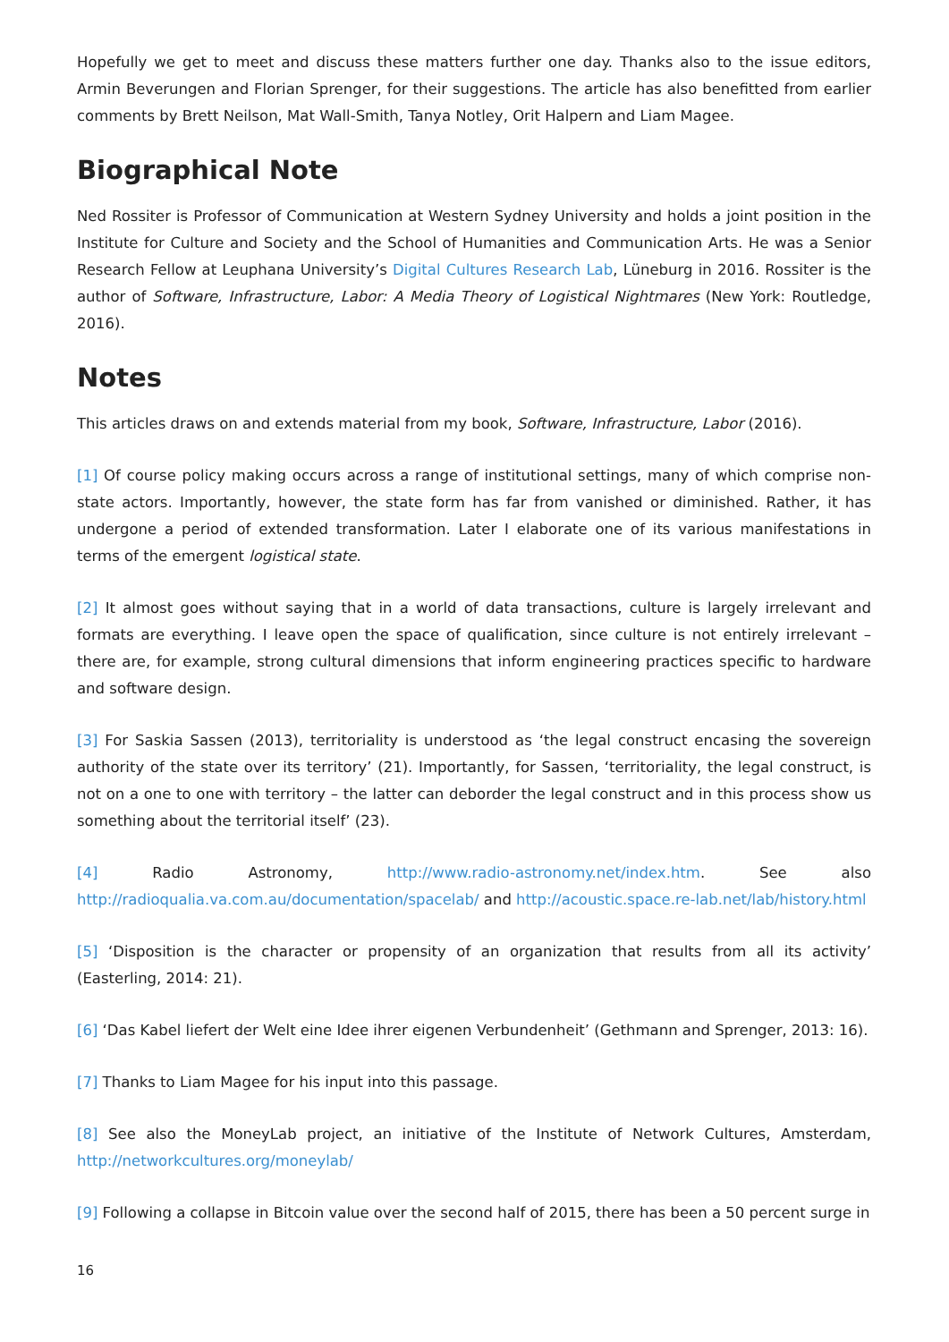Hopefully we get to meet and discuss these matters further one day. Thanks also to the issue editors, Armin Beverungen and Florian Sprenger, for their suggestions. The article has also benefitted from earlier comments by Brett Neilson, Mat Wall-Smith, Tanya Notley, Orit Halpern and Liam Magee.
Biographical Note
Ned Rossiter is Professor of Communication at Western Sydney University and holds a joint position in the Institute for Culture and Society and the School of Humanities and Communication Arts. He was a Senior Research Fellow at Leuphana University’s Digital Cultures Research Lab, Lüneburg in 2016. Rossiter is the author of Software, Infrastructure, Labor: A Media Theory of Logistical Nightmares (New York: Routledge, 2016).
Notes
This articles draws on and extends material from my book, Software, Infrastructure, Labor (2016).
[1] Of course policy making occurs across a range of institutional settings, many of which comprise non-state actors. Importantly, however, the state form has far from vanished or diminished. Rather, it has undergone a period of extended transformation. Later I elaborate one of its various manifestations in terms of the emergent logistical state.
[2] It almost goes without saying that in a world of data transactions, culture is largely irrelevant and formats are everything. I leave open the space of qualification, since culture is not entirely irrelevant – there are, for example, strong cultural dimensions that inform engineering practices specific to hardware and software design.
[3] For Saskia Sassen (2013), territoriality is understood as ‘the legal construct encasing the sovereign authority of the state over its territory’ (21). Importantly, for Sassen, ‘territoriality, the legal construct, is not on a one to one with territory – the latter can deborder the legal construct and in this process show us something about the territorial itself’ (23).
[4] Radio Astronomy, http://www.radio-astronomy.net/index.htm. See also http://radioqualia.va.com.au/documentation/spacelab/ and http://acoustic.space.re-lab.net/lab/history.html
[5] ‘Disposition is the character or propensity of an organization that results from all its activity’ (Easterling, 2014: 21).
[6] ‘Das Kabel liefert der Welt eine Idee ihrer eigenen Verbundenheit’ (Gethmann and Sprenger, 2013: 16).
[7] Thanks to Liam Magee for his input into this passage.
[8] See also the MoneyLab project, an initiative of the Institute of Network Cultures, Amsterdam, http://networkcultures.org/moneylab/
[9] Following a collapse in Bitcoin value over the second half of 2015, there has been a 50 percent surge in
16